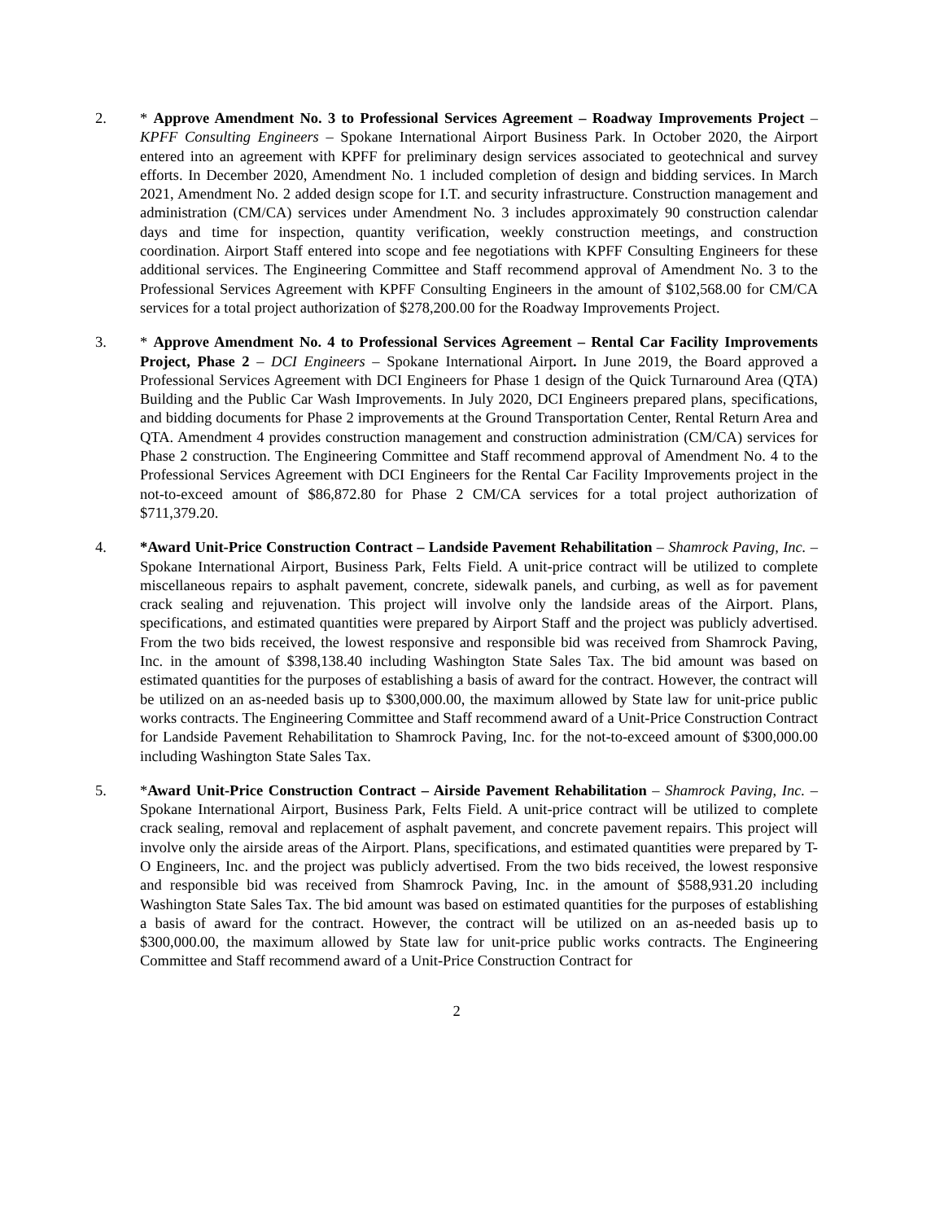2. * Approve Amendment No. 3 to Professional Services Agreement – Roadway Improvements Project – KPFF Consulting Engineers – Spokane International Airport Business Park. In October 2020, the Airport entered into an agreement with KPFF for preliminary design services associated to geotechnical and survey efforts. In December 2020, Amendment No. 1 included completion of design and bidding services. In March 2021, Amendment No. 2 added design scope for I.T. and security infrastructure. Construction management and administration (CM/CA) services under Amendment No. 3 includes approximately 90 construction calendar days and time for inspection, quantity verification, weekly construction meetings, and construction coordination. Airport Staff entered into scope and fee negotiations with KPFF Consulting Engineers for these additional services. The Engineering Committee and Staff recommend approval of Amendment No. 3 to the Professional Services Agreement with KPFF Consulting Engineers in the amount of $102,568.00 for CM/CA services for a total project authorization of $278,200.00 for the Roadway Improvements Project.
3. * Approve Amendment No. 4 to Professional Services Agreement – Rental Car Facility Improvements Project, Phase 2 – DCI Engineers – Spokane International Airport. In June 2019, the Board approved a Professional Services Agreement with DCI Engineers for Phase 1 design of the Quick Turnaround Area (QTA) Building and the Public Car Wash Improvements. In July 2020, DCI Engineers prepared plans, specifications, and bidding documents for Phase 2 improvements at the Ground Transportation Center, Rental Return Area and QTA. Amendment 4 provides construction management and construction administration (CM/CA) services for Phase 2 construction. The Engineering Committee and Staff recommend approval of Amendment No. 4 to the Professional Services Agreement with DCI Engineers for the Rental Car Facility Improvements project in the not-to-exceed amount of $86,872.80 for Phase 2 CM/CA services for a total project authorization of $711,379.20.
4. *Award Unit-Price Construction Contract – Landside Pavement Rehabilitation – Shamrock Paving, Inc. – Spokane International Airport, Business Park, Felts Field. A unit-price contract will be utilized to complete miscellaneous repairs to asphalt pavement, concrete, sidewalk panels, and curbing, as well as for pavement crack sealing and rejuvenation. This project will involve only the landside areas of the Airport. Plans, specifications, and estimated quantities were prepared by Airport Staff and the project was publicly advertised. From the two bids received, the lowest responsive and responsible bid was received from Shamrock Paving, Inc. in the amount of $398,138.40 including Washington State Sales Tax. The bid amount was based on estimated quantities for the purposes of establishing a basis of award for the contract. However, the contract will be utilized on an as-needed basis up to $300,000.00, the maximum allowed by State law for unit-price public works contracts. The Engineering Committee and Staff recommend award of a Unit-Price Construction Contract for Landside Pavement Rehabilitation to Shamrock Paving, Inc. for the not-to-exceed amount of $300,000.00 including Washington State Sales Tax.
5. *Award Unit-Price Construction Contract – Airside Pavement Rehabilitation – Shamrock Paving, Inc. – Spokane International Airport, Business Park, Felts Field. A unit-price contract will be utilized to complete crack sealing, removal and replacement of asphalt pavement, and concrete pavement repairs. This project will involve only the airside areas of the Airport. Plans, specifications, and estimated quantities were prepared by T-O Engineers, Inc. and the project was publicly advertised. From the two bids received, the lowest responsive and responsible bid was received from Shamrock Paving, Inc. in the amount of $588,931.20 including Washington State Sales Tax. The bid amount was based on estimated quantities for the purposes of establishing a basis of award for the contract. However, the contract will be utilized on an as-needed basis up to $300,000.00, the maximum allowed by State law for unit-price public works contracts. The Engineering Committee and Staff recommend award of a Unit-Price Construction Contract for
2